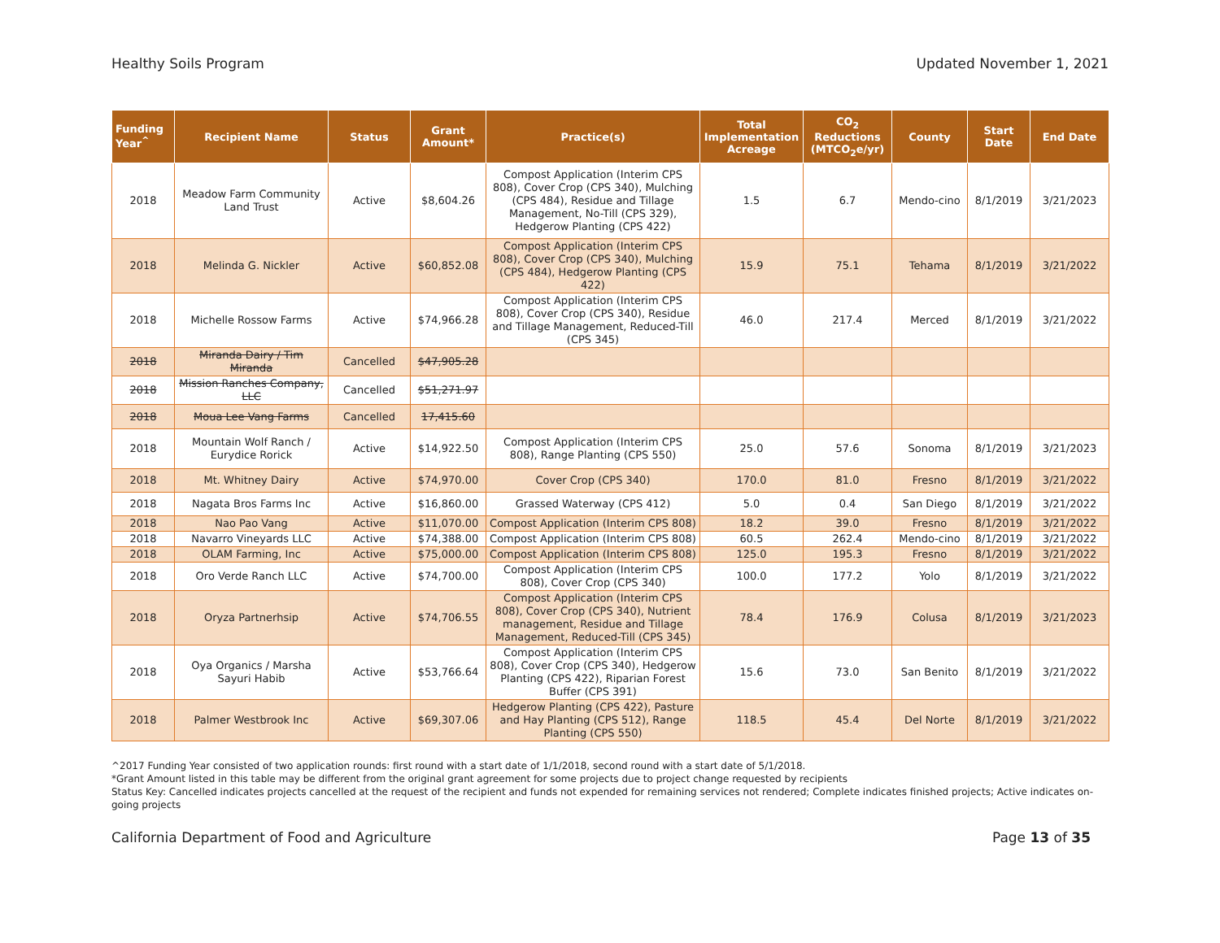Healthy Soils Program Updated November 1, 2021
| Funding Year<sup>^</sup> | Recipient Name | Status | Grant Amount* | Practice(s) | Total Implementation Acreage | CO<sub>2</sub> Reductions (MTCO<sub>2</sub>e/yr) | County | Start Date | End Date |
| --- | --- | --- | --- | --- | --- | --- | --- | --- | --- |
| 2018 | Meadow Farm Community Land Trust | Active | $8,604.26 | Compost Application (Interim CPS 808), Cover Crop (CPS 340), Mulching (CPS 484), Residue and Tillage Management, No-Till (CPS 329), Hedgerow Planting (CPS 422) | 1.5 | 6.7 | Mendo-cino | 8/1/2019 | 3/21/2023 |
| 2018 | Melinda G. Nickler | Active | $60,852.08 | Compost Application (Interim CPS 808), Cover Crop (CPS 340), Mulching (CPS 484), Hedgerow Planting (CPS 422) | 15.9 | 75.1 | Tehama | 8/1/2019 | 3/21/2022 |
| 2018 | Michelle Rossow Farms | Active | $74,966.28 | Compost Application (Interim CPS 808), Cover Crop (CPS 340), Residue and Tillage Management, Reduced-Till (CPS 345) | 46.0 | 217.4 | Merced | 8/1/2019 | 3/21/2022 |
| 2018 | Miranda Dairy / Tim Miranda | Cancelled | $47,905.28 | | | | | | |
| 2018 | Mission Ranches Company, LLC | Cancelled | $51,271.97 | | | | | | |
| 2018 | Moua Lee Vang Farms | Cancelled | 17,415.60 | | | | | | |
| 2018 | Mountain Wolf Ranch / Eurydice Rorick | Active | $14,922.50 | Compost Application (Interim CPS 808), Range Planting (CPS 550) | 25.0 | 57.6 | Sonoma | 8/1/2019 | 3/21/2023 |
| 2018 | Mt. Whitney Dairy | Active | $74,970.00 | Cover Crop (CPS 340) | 170.0 | 81.0 | Fresno | 8/1/2019 | 3/21/2022 |
| 2018 | Nagata Bros Farms Inc | Active | $16,860.00 | Grassed Waterway (CPS 412) | 5.0 | 0.4 | San Diego | 8/1/2019 | 3/21/2022 |
| 2018 | Nao Pao Vang | Active | $11,070.00 | Compost Application (Interim CPS 808) | 18.2 | 39.0 | Fresno | 8/1/2019 | 3/21/2022 |
| 2018 | Navarro Vineyards LLC | Active | $74,388.00 | Compost Application (Interim CPS 808) | 60.5 | 262.4 | Mendo-cino | 8/1/2019 | 3/21/2022 |
| 2018 | OLAM Farming, Inc | Active | $75,000.00 | Compost Application (Interim CPS 808) | 125.0 | 195.3 | Fresno | 8/1/2019 | 3/21/2022 |
| 2018 | Oro Verde Ranch LLC | Active | $74,700.00 | Compost Application (Interim CPS 808), Cover Crop (CPS 340) | 100.0 | 177.2 | Yolo | 8/1/2019 | 3/21/2022 |
| 2018 | Oryza Partnerhsip | Active | $74,706.55 | Compost Application (Interim CPS 808), Cover Crop (CPS 340), Nutrient management, Residue and Tillage Management, Reduced-Till (CPS 345) | 78.4 | 176.9 | Colusa | 8/1/2019 | 3/21/2023 |
| 2018 | Oya Organics / Marsha Sayuri Habib | Active | $53,766.64 | Compost Application (Interim CPS 808), Cover Crop (CPS 340), Hedgerow Planting (CPS 422), Riparian Forest Buffer (CPS 391) | 15.6 | 73.0 | San Benito | 8/1/2019 | 3/21/2022 |
| 2018 | Palmer Westbrook Inc | Active | $69,307.06 | Hedgerow Planting (CPS 422), Pasture and Hay Planting (CPS 512), Range Planting (CPS 550) | 118.5 | 45.4 | Del Norte | 8/1/2019 | 3/21/2022 |
^2017 Funding Year consisted of two application rounds: first round with a start date of 1/1/2018, second round with a start date of 5/1/2018.
*Grant Amount listed in this table may be different from the original grant agreement for some projects due to project change requested by recipients
Status Key: Cancelled indicates projects cancelled at the request of the recipient and funds not expended for remaining services not rendered; Complete indicates finished projects; Active indicates on-going projects
California Department of Food and Agriculture Page 13 of 35